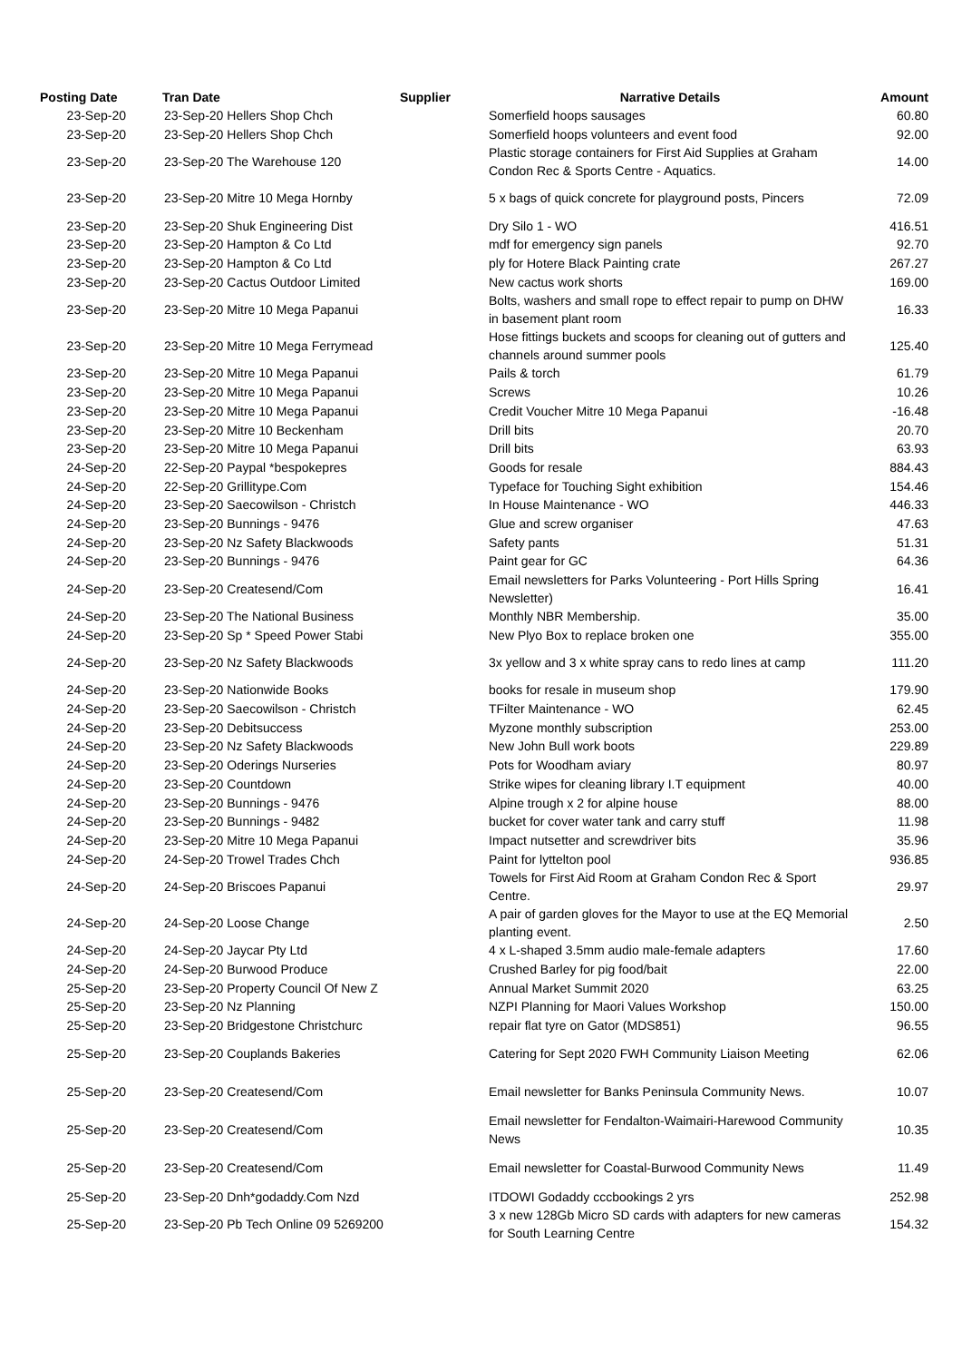| Posting Date | Tran Date | Supplier | Narrative Details | Amount |
| --- | --- | --- | --- | --- |
| 23-Sep-20 | 23-Sep-20 Hellers Shop Chch | | Somerfield hoops sausages | 60.80 |
| 23-Sep-20 | 23-Sep-20 Hellers Shop Chch | | Somerfield hoops volunteers and event food | 92.00 |
| 23-Sep-20 | 23-Sep-20 The Warehouse 120 | | Plastic storage containers for First Aid Supplies at Graham Condon Rec & Sports Centre - Aquatics. | 14.00 |
| 23-Sep-20 | 23-Sep-20 Mitre 10 Mega Hornby | | 5 x bags of quick concrete for playground posts, Pincers | 72.09 |
| 23-Sep-20 | 23-Sep-20 Shuk Engineering Dist | | Dry Silo 1 - WO | 416.51 |
| 23-Sep-20 | 23-Sep-20 Hampton & Co Ltd | | mdf for emergency sign panels | 92.70 |
| 23-Sep-20 | 23-Sep-20 Hampton & Co Ltd | | ply for Hotere Black Painting crate | 267.27 |
| 23-Sep-20 | 23-Sep-20 Cactus Outdoor Limited | | New cactus work shorts | 169.00 |
| 23-Sep-20 | 23-Sep-20 Mitre 10 Mega Papanui | | Bolts, washers and small rope to effect repair to pump on DHW in basement plant room | 16.33 |
| 23-Sep-20 | 23-Sep-20 Mitre 10 Mega Ferrymead | | Hose fittings buckets and scoops for cleaning out of gutters and channels around summer pools | 125.40 |
| 23-Sep-20 | 23-Sep-20 Mitre 10 Mega Papanui | | Pails & torch | 61.79 |
| 23-Sep-20 | 23-Sep-20 Mitre 10 Mega Papanui | | Screws | 10.26 |
| 23-Sep-20 | 23-Sep-20 Mitre 10 Mega Papanui | | Credit Voucher Mitre 10 Mega Papanui | -16.48 |
| 23-Sep-20 | 23-Sep-20 Mitre 10 Beckenham | | Drill bits | 20.70 |
| 23-Sep-20 | 23-Sep-20 Mitre 10 Mega Papanui | | Drill bits | 63.93 |
| 24-Sep-20 | 22-Sep-20 Paypal *bespokepres | | Goods for resale | 884.43 |
| 24-Sep-20 | 22-Sep-20 Grillitype.Com | | Typeface for Touching Sight exhibition | 154.46 |
| 24-Sep-20 | 23-Sep-20 Saecowilson - Christch | | In House Maintenance - WO | 446.33 |
| 24-Sep-20 | 23-Sep-20 Bunnings - 9476 | | Glue and screw organiser | 47.63 |
| 24-Sep-20 | 23-Sep-20 Nz Safety Blackwoods | | Safety pants | 51.31 |
| 24-Sep-20 | 23-Sep-20 Bunnings - 9476 | | Paint gear for GC | 64.36 |
| 24-Sep-20 | 23-Sep-20 Createsend/Com | | Email newsletters for Parks Volunteering - Port Hills Spring Newsletter) | 16.41 |
| 24-Sep-20 | 23-Sep-20 The National Business | | Monthly NBR Membership. | 35.00 |
| 24-Sep-20 | 23-Sep-20 Sp * Speed Power Stabi | | New Plyo Box to replace broken one | 355.00 |
| 24-Sep-20 | 23-Sep-20 Nz Safety Blackwoods | | 3x yellow and 3 x white spray cans to redo lines at camp | 111.20 |
| 24-Sep-20 | 23-Sep-20 Nationwide Books | | books for resale in museum shop | 179.90 |
| 24-Sep-20 | 23-Sep-20 Saecowilson - Christch | | TFilter Maintenance - WO | 62.45 |
| 24-Sep-20 | 23-Sep-20 Debitsuccess | | Myzone monthly subscription | 253.00 |
| 24-Sep-20 | 23-Sep-20 Nz Safety Blackwoods | | New John Bull work boots | 229.89 |
| 24-Sep-20 | 23-Sep-20 Oderings Nurseries | | Pots for Woodham aviary | 80.97 |
| 24-Sep-20 | 23-Sep-20 Countdown | | Strike wipes for cleaning library I.T equipment | 40.00 |
| 24-Sep-20 | 23-Sep-20 Bunnings - 9476 | | Alpine trough x 2 for alpine house | 88.00 |
| 24-Sep-20 | 23-Sep-20 Bunnings - 9482 | | bucket for cover water tank and carry stuff | 11.98 |
| 24-Sep-20 | 23-Sep-20 Mitre 10 Mega Papanui | | Impact nutsetter and screwdriver bits | 35.96 |
| 24-Sep-20 | 24-Sep-20 Trowel Trades Chch | | Paint for lyttelton pool | 936.85 |
| 24-Sep-20 | 24-Sep-20 Briscoes Papanui | | Towels for First Aid Room at Graham Condon Rec & Sport Centre. | 29.97 |
| 24-Sep-20 | 24-Sep-20 Loose Change | | A pair of garden gloves for the Mayor to use at the EQ Memorial planting event. | 2.50 |
| 24-Sep-20 | 24-Sep-20 Jaycar Pty Ltd | | 4 x L-shaped 3.5mm audio male-female adapters | 17.60 |
| 24-Sep-20 | 24-Sep-20 Burwood Produce | | Crushed Barley for pig food/bait | 22.00 |
| 25-Sep-20 | 23-Sep-20 Property Council Of New Z | | Annual Market Summit 2020 | 63.25 |
| 25-Sep-20 | 23-Sep-20 Nz Planning | | NZPI Planning for Maori Values Workshop | 150.00 |
| 25-Sep-20 | 23-Sep-20 Bridgestone Christchurc | | repair flat tyre on Gator (MDS851) | 96.55 |
| 25-Sep-20 | 23-Sep-20 Couplands Bakeries | | Catering for Sept 2020 FWH Community Liaison Meeting | 62.06 |
| 25-Sep-20 | 23-Sep-20 Createsend/Com | | Email newsletter for Banks Peninsula Community News. | 10.07 |
| 25-Sep-20 | 23-Sep-20 Createsend/Com | | Email newsletter for Fendalton-Waimairi-Harewood Community News | 10.35 |
| 25-Sep-20 | 23-Sep-20 Createsend/Com | | Email newsletter for Coastal-Burwood Community News | 11.49 |
| 25-Sep-20 | 23-Sep-20 Dnh*godaddy.Com Nzd | | ITDOWI Godaddy cccbookings 2 yrs | 252.98 |
| 25-Sep-20 | 23-Sep-20 Pb Tech Online 09 5269200 | | 3 x new 128Gb Micro SD cards with adapters for new cameras for South Learning Centre | 154.32 |